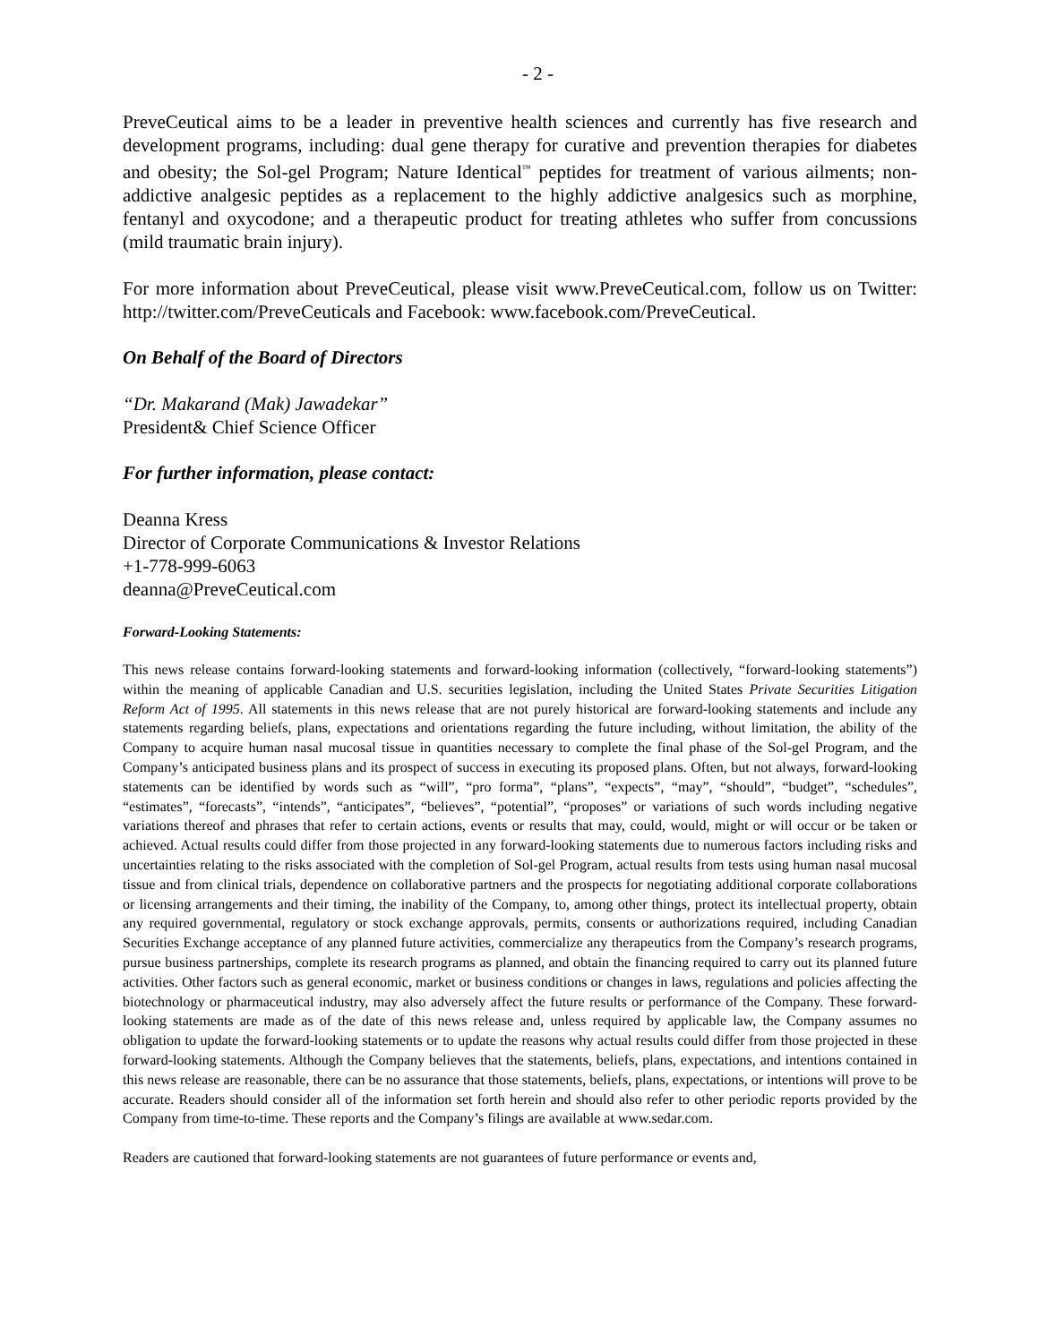- 2 -
PreveCeutical aims to be a leader in preventive health sciences and currently has five research and development programs, including: dual gene therapy for curative and prevention therapies for diabetes and obesity; the Sol-gel Program; Nature Identical<sup>™</sup> peptides for treatment of various ailments; non-addictive analgesic peptides as a replacement to the highly addictive analgesics such as morphine, fentanyl and oxycodone; and a therapeutic product for treating athletes who suffer from concussions (mild traumatic brain injury).
For more information about PreveCeutical, please visit www.PreveCeutical.com, follow us on Twitter: http://twitter.com/PreveCeuticals and Facebook: www.facebook.com/PreveCeutical.
On Behalf of the Board of Directors
“Dr. Makarand (Mak) Jawadekar”
President& Chief Science Officer
For further information, please contact:
Deanna Kress
Director of Corporate Communications & Investor Relations
+1-778-999-6063
deanna@PreveCeutical.com
Forward-Looking Statements:
This news release contains forward-looking statements and forward-looking information (collectively, “forward-looking statements”) within the meaning of applicable Canadian and U.S. securities legislation, including the United States Private Securities Litigation Reform Act of 1995. All statements in this news release that are not purely historical are forward-looking statements and include any statements regarding beliefs, plans, expectations and orientations regarding the future including, without limitation, the ability of the Company to acquire human nasal mucosal tissue in quantities necessary to complete the final phase of the Sol-gel Program, and the Company’s anticipated business plans and its prospect of success in executing its proposed plans. Often, but not always, forward-looking statements can be identified by words such as “will”, “pro forma”, “plans”, “expects”, “may”, “should”, “budget”, “schedules”, “estimates”, “forecasts”, “intends”, “anticipates”, “believes”, “potential”, “proposes” or variations of such words including negative variations thereof and phrases that refer to certain actions, events or results that may, could, would, might or will occur or be taken or achieved. Actual results could differ from those projected in any forward-looking statements due to numerous factors including risks and uncertainties relating to the risks associated with the completion of Sol-gel Program, actual results from tests using human nasal mucosal tissue and from clinical trials, dependence on collaborative partners and the prospects for negotiating additional corporate collaborations or licensing arrangements and their timing, the inability of the Company, to, among other things, protect its intellectual property, obtain any required governmental, regulatory or stock exchange approvals, permits, consents or authorizations required, including Canadian Securities Exchange acceptance of any planned future activities, commercialize any therapeutics from the Company’s research programs, pursue business partnerships, complete its research programs as planned, and obtain the financing required to carry out its planned future activities. Other factors such as general economic, market or business conditions or changes in laws, regulations and policies affecting the biotechnology or pharmaceutical industry, may also adversely affect the future results or performance of the Company. These forward-looking statements are made as of the date of this news release and, unless required by applicable law, the Company assumes no obligation to update the forward-looking statements or to update the reasons why actual results could differ from those projected in these forward-looking statements. Although the Company believes that the statements, beliefs, plans, expectations, and intentions contained in this news release are reasonable, there can be no assurance that those statements, beliefs, plans, expectations, or intentions will prove to be accurate. Readers should consider all of the information set forth herein and should also refer to other periodic reports provided by the Company from time-to-time. These reports and the Company’s filings are available at www.sedar.com.
Readers are cautioned that forward-looking statements are not guarantees of future performance or events and,